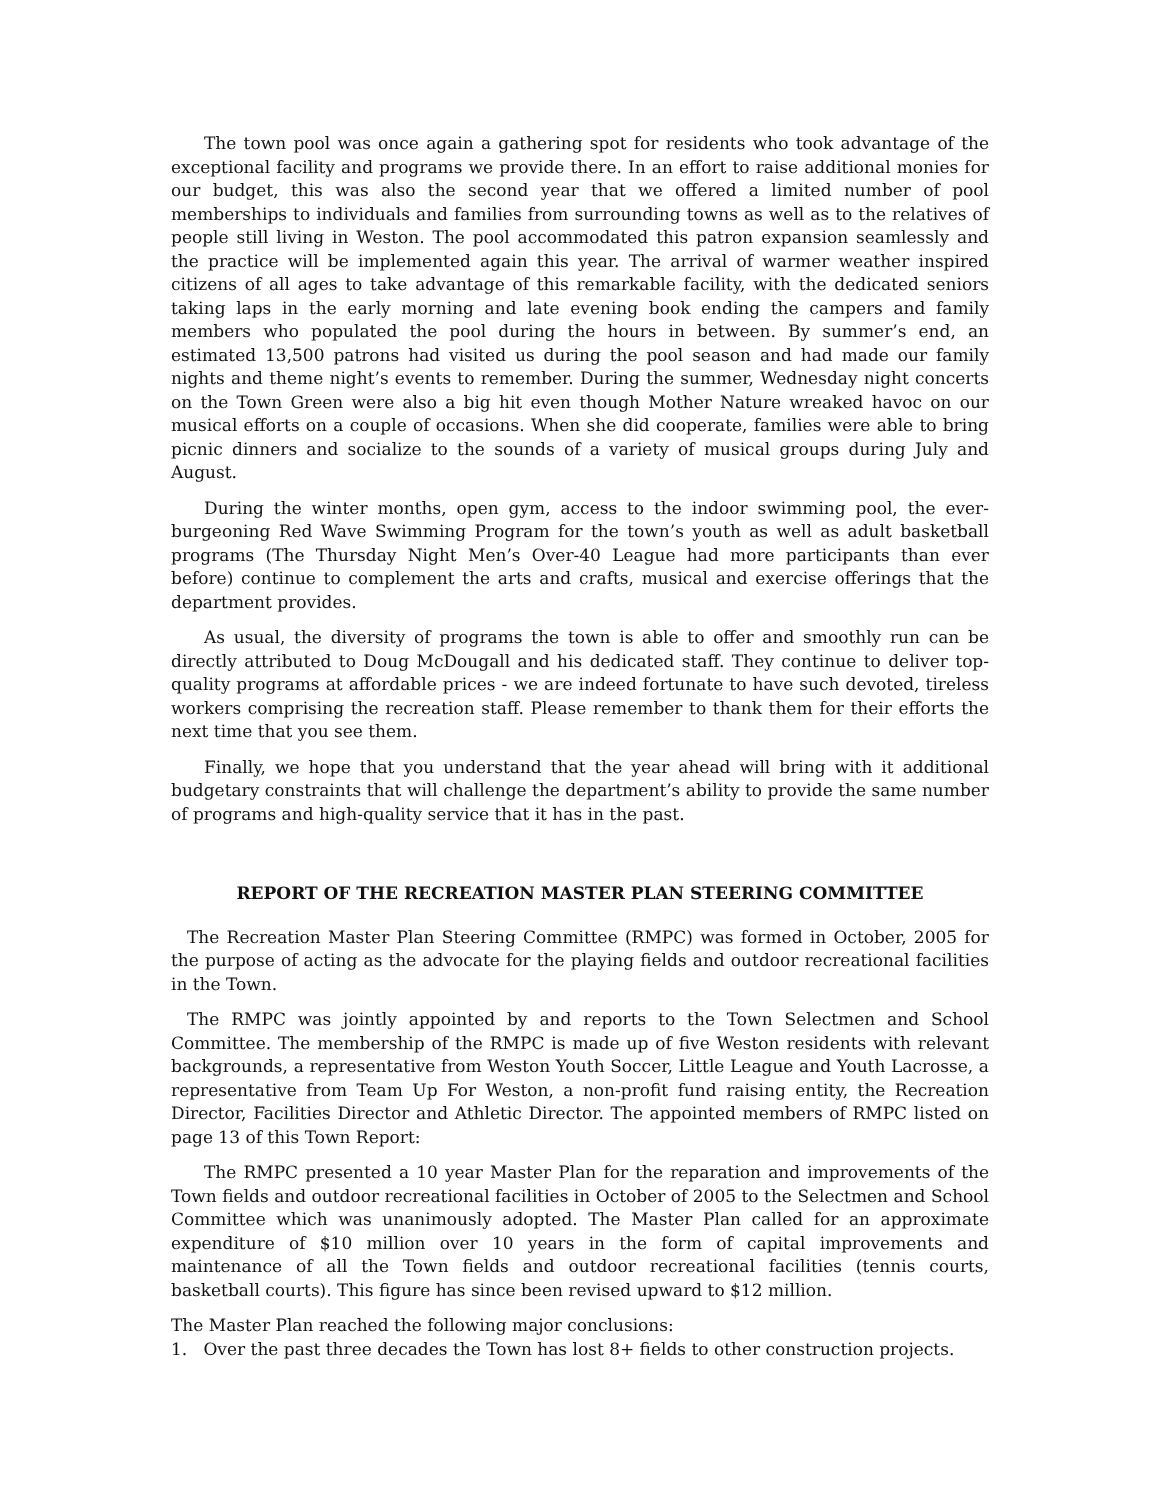The town pool was once again a gathering spot for residents who took advantage of the exceptional facility and programs we provide there. In an effort to raise additional monies for our budget, this was also the second year that we offered a limited number of pool memberships to individuals and families from surrounding towns as well as to the relatives of people still living in Weston. The pool accommodated this patron expansion seamlessly and the practice will be implemented again this year. The arrival of warmer weather inspired citizens of all ages to take advantage of this remarkable facility, with the dedicated seniors taking laps in the early morning and late evening book ending the campers and family members who populated the pool during the hours in between. By summer’s end, an estimated 13,500 patrons had visited us during the pool season and had made our family nights and theme night’s events to remember. During the summer, Wednesday night concerts on the Town Green were also a big hit even though Mother Nature wreaked havoc on our musical efforts on a couple of occasions. When she did cooperate, families were able to bring picnic dinners and socialize to the sounds of a variety of musical groups during July and August.
During the winter months, open gym, access to the indoor swimming pool, the ever-burgeoning Red Wave Swimming Program for the town’s youth as well as adult basketball programs (The Thursday Night Men’s Over-40 League had more participants than ever before) continue to complement the arts and crafts, musical and exercise offerings that the department provides.
As usual, the diversity of programs the town is able to offer and smoothly run can be directly attributed to Doug McDougall and his dedicated staff. They continue to deliver top-quality programs at affordable prices - we are indeed fortunate to have such devoted, tireless workers comprising the recreation staff. Please remember to thank them for their efforts the next time that you see them.
Finally, we hope that you understand that the year ahead will bring with it additional budgetary constraints that will challenge the department’s ability to provide the same number of programs and high-quality service that it has in the past.
REPORT OF THE RECREATION MASTER PLAN STEERING COMMITTEE
The Recreation Master Plan Steering Committee (RMPC) was formed in October, 2005 for the purpose of acting as the advocate for the playing fields and outdoor recreational facilities in the Town.
The RMPC was jointly appointed by and reports to the Town Selectmen and School Committee. The membership of the RMPC is made up of five Weston residents with relevant backgrounds, a representative from Weston Youth Soccer, Little League and Youth Lacrosse, a representative from Team Up For Weston, a non-profit fund raising entity, the Recreation Director, Facilities Director and Athletic Director. The appointed members of RMPC listed on page 13 of this Town Report:
The RMPC presented a 10 year Master Plan for the reparation and improvements of the Town fields and outdoor recreational facilities in October of 2005 to the Selectmen and School Committee which was unanimously adopted. The Master Plan called for an approximate expenditure of $10 million over 10 years in the form of capital improvements and maintenance of all the Town fields and outdoor recreational facilities (tennis courts, basketball courts). This figure has since been revised upward to $12 million.
The Master Plan reached the following major conclusions:
1. Over the past three decades the Town has lost 8+ fields to other construction projects.